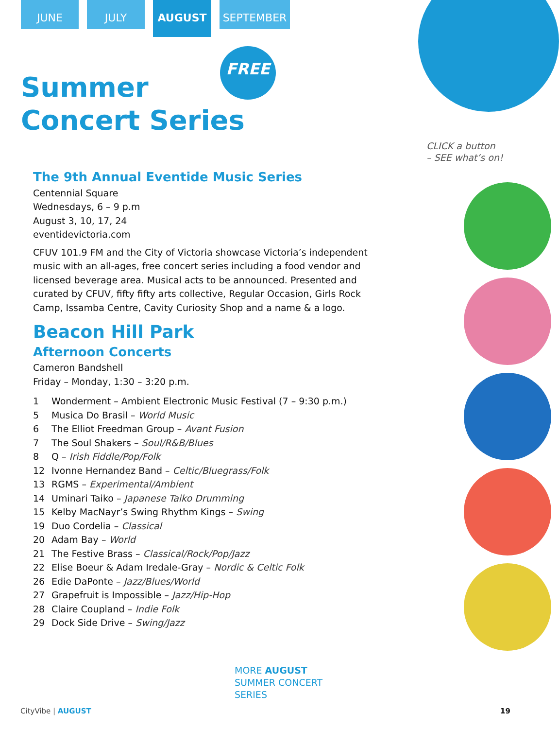JUNE JULY
AUGUST
SEPTEMBER
FREE
Summer
Concert Series
CLICK a button
– SEE what’s on!
The 9th Annual Eventide Music Series
Centennial Square
Wednesdays, 6 – 9 p.m
August 3, 10, 17, 24
eventidevictoria.com
CFUV 101.9 FM and the City of Victoria showcase Victoria’s independent music with an all-ages, free concert series including a food vendor and licensed beverage area. Musical acts to be announced. Presented and curated by CFUV, fifty fifty arts collective, Regular Occasion, Girls Rock Camp, Issamba Centre, Cavity Curiosity Shop and a name & a logo.
Beacon Hill Park
Afternoon Concerts
Cameron Bandshell
Friday – Monday, 1:30 – 3:20 p.m.
1 Wonderment – Ambient Electronic Music Festival (7 – 9:30 p.m.)
5 Musica Do Brasil – World Music
6 The Elliot Freedman Group – Avant Fusion
7 The Soul Shakers – Soul/R&B/Blues
8 Q – Irish Fiddle/Pop/Folk
12 Ivonne Hernandez Band – Celtic/Bluegrass/Folk
13 RGMS – Experimental/Ambient
14 Uminari Taiko – Japanese Taiko Drumming
15 Kelby MacNayr’s Swing Rhythm Kings – Swing
19 Duo Cordelia – Classical
20 Adam Bay – World
21 The Festive Brass – Classical/Rock/Pop/Jazz
22 Elise Boeur & Adam Iredale-Gray – Nordic & Celtic Folk
26 Edie DaPonte – Jazz/Blues/World
27 Grapefruit is Impossible – Jazz/Hip-Hop
28 Claire Coupland – Indie Folk
29 Dock Side Drive – Swing/Jazz
MORE AUGUST
SUMMER CONCERT
SERIES
CityVibe | AUGUST 19